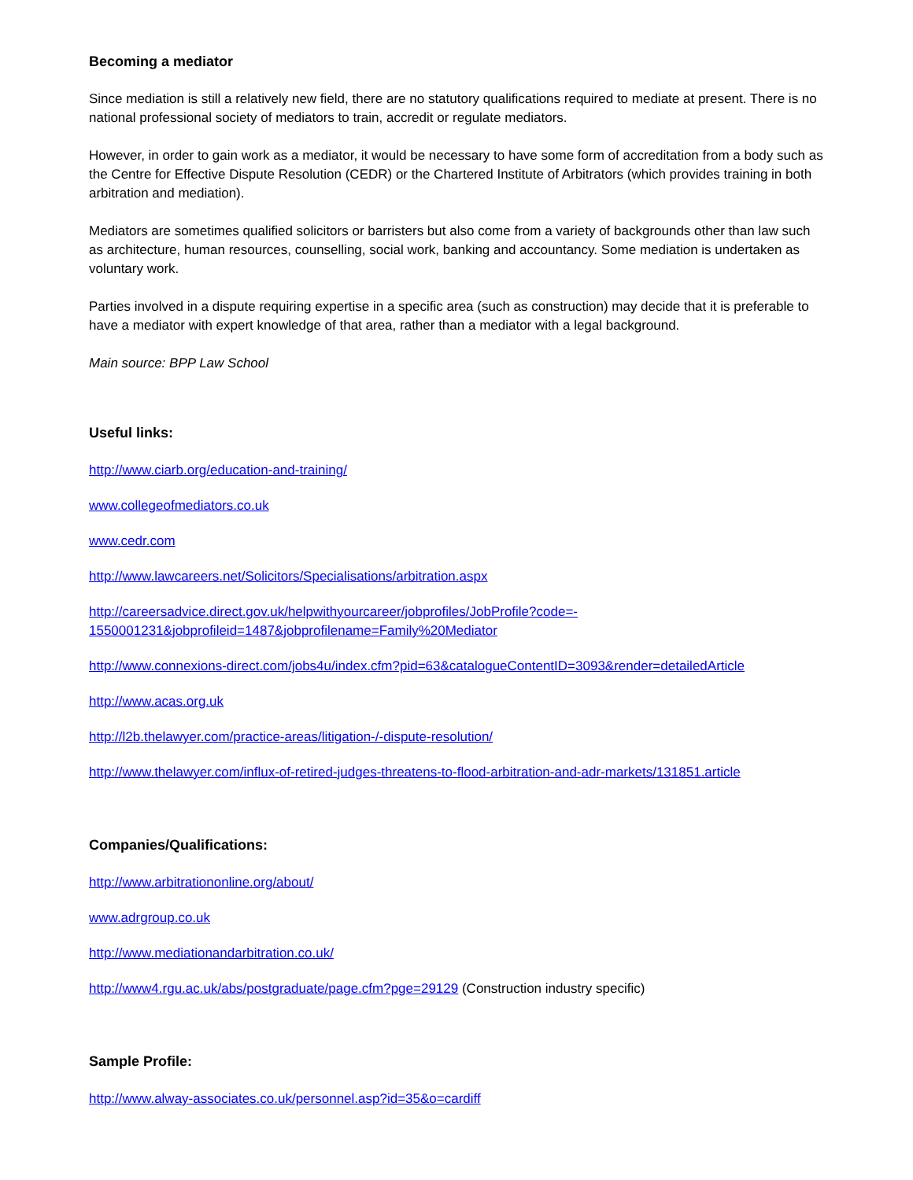Becoming a mediator
Since mediation is still a relatively new field, there are no statutory qualifications required to mediate at present. There is no national professional society of mediators to train, accredit or regulate mediators.
However, in order to gain work as a mediator, it would be necessary to have some form of accreditation from a body such as the Centre for Effective Dispute Resolution (CEDR) or the Chartered Institute of Arbitrators (which provides training in both arbitration and mediation).
Mediators are sometimes qualified solicitors or barristers but also come from a variety of backgrounds other than law such as architecture, human resources, counselling, social work, banking and accountancy. Some mediation is undertaken as voluntary work.
Parties involved in a dispute requiring expertise in a specific area (such as construction) may decide that it is preferable to have a mediator with expert knowledge of that area, rather than a mediator with a legal background.
Main source: BPP Law School
Useful links:
http://www.ciarb.org/education-and-training/
www.collegeofmediators.co.uk
www.cedr.com
http://www.lawcareers.net/Solicitors/Specialisations/arbitration.aspx
http://careersadvice.direct.gov.uk/helpwithyourcareer/jobprofiles/JobProfile?code=-
1550001231&jobprofileid=1487&jobprofilename=Family%20Mediator
http://www.connexions-direct.com/jobs4u/index.cfm?pid=63&catalogueContentID=3093&render=detailedArticle
http://www.acas.org.uk
http://l2b.thelawyer.com/practice-areas/litigation-/-dispute-resolution/
http://www.thelawyer.com/influx-of-retired-judges-threatens-to-flood-arbitration-and-adr-markets/131851.article
Companies/Qualifications:
http://www.arbitrationonline.org/about/
www.adrgroup.co.uk
http://www.mediationandarbitration.co.uk/
http://www4.rgu.ac.uk/abs/postgraduate/page.cfm?pge=29129 (Construction industry specific)
Sample Profile:
http://www.alway-associates.co.uk/personnel.asp?id=35&o=cardiff